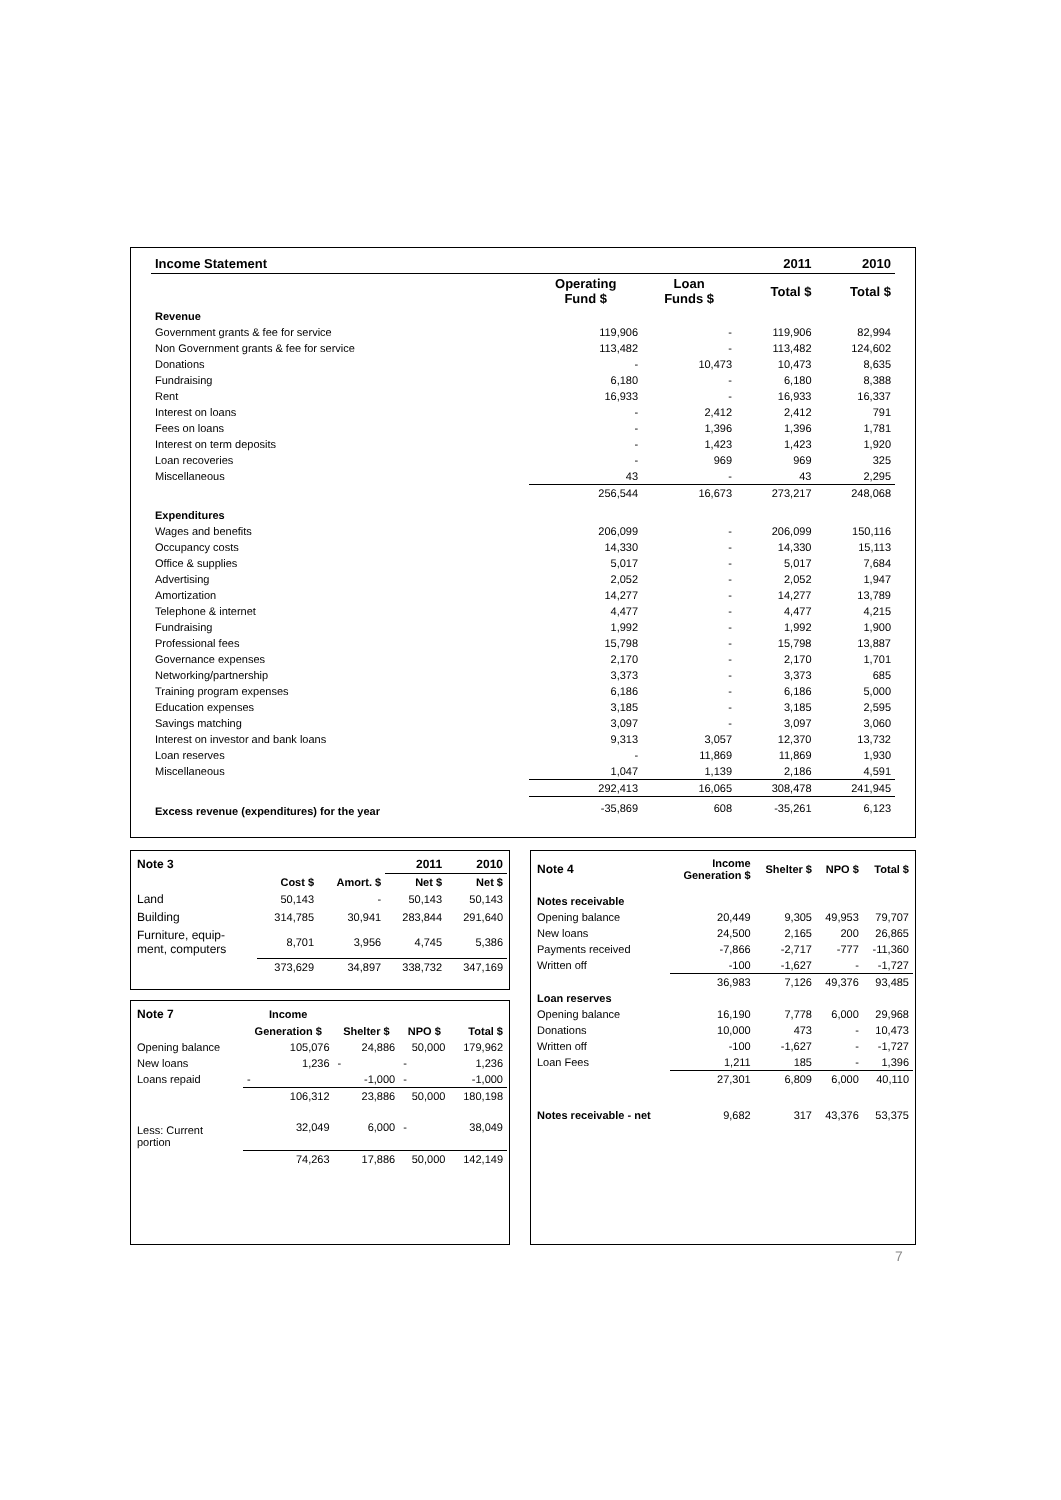| Income Statement | | | 2011 | 2010 |
| --- | --- | --- | --- | --- |
| | Operating Fund $ | Loan Funds $ | Total $ | Total $ |
| Revenue | | | | |
| Government grants & fee for service | 119,906 | - | 119,906 | 82,994 |
| Non Government grants & fee for service | 113,482 | - | 113,482 | 124,602 |
| Donations | - | 10,473 | 10,473 | 8,635 |
| Fundraising | 6,180 | - | 6,180 | 8,388 |
| Rent | 16,933 | - | 16,933 | 16,337 |
| Interest on loans | - | 2,412 | 2,412 | 791 |
| Fees on loans | - | 1,396 | 1,396 | 1,781 |
| Interest on term deposits | - | 1,423 | 1,423 | 1,920 |
| Loan recoveries | - | 969 | 969 | 325 |
| Miscellaneous | 43 | - | 43 | 2,295 |
| | 256,544 | 16,673 | 273,217 | 248,068 |
| Expenditures | | | | |
| Wages and benefits | 206,099 | - | 206,099 | 150,116 |
| Occupancy costs | 14,330 | - | 14,330 | 15,113 |
| Office & supplies | 5,017 | - | 5,017 | 7,684 |
| Advertising | 2,052 | - | 2,052 | 1,947 |
| Amortization | 14,277 | - | 14,277 | 13,789 |
| Telephone & internet | 4,477 | - | 4,477 | 4,215 |
| Fundraising | 1,992 | - | 1,992 | 1,900 |
| Professional fees | 15,798 | - | 15,798 | 13,887 |
| Governance expenses | 2,170 | - | 2,170 | 1,701 |
| Networking/partnership | 3,373 | - | 3,373 | 685 |
| Training program expenses | 6,186 | - | 6,186 | 5,000 |
| Education expenses | 3,185 | - | 3,185 | 2,595 |
| Savings matching | 3,097 | - | 3,097 | 3,060 |
| Interest on investor and bank loans | 9,313 | 3,057 | 12,370 | 13,732 |
| Loan reserves | - | 11,869 | 11,869 | 1,930 |
| Miscellaneous | 1,047 | 1,139 | 2,186 | 4,591 |
| | 292,413 | 16,065 | 308,478 | 241,945 |
| Excess revenue (expenditures) for the year | -35,869 | 608 | -35,261 | 6,123 |
| Note 3 | | | 2011 | 2010 |
| --- | --- | --- | --- | --- |
| | Cost $ | Amort. $ | Net $ | Net $ |
| Land | 50,143 | - | 50,143 | 50,143 |
| Building | 314,785 | 30,941 | 283,844 | 291,640 |
| Furniture, equip- ment, computers | 8,701 | 3,956 | 4,745 | 5,386 |
| | 373,629 | 34,897 | 338,732 | 347,169 |
| Note 7 | Income | | | |
| --- | --- | --- | --- | --- |
| | Generation $ | Shelter $ | NPO $ | Total $ |
| Opening balance | 105,076 | 24,886 | 50,000 | 179,962 |
| New loans | 1,236 | - | - | 1,236 |
| Loans repaid | - | -1,000 | - | -1,000 |
| | 106,312 | 23,886 | 50,000 | 180,198 |
| Less: Current portion | 32,049 | 6,000 | - | 38,049 |
| | 74,263 | 17,886 | 50,000 | 142,149 |
| Note 4 | Income Generation $ | Shelter $ | NPO $ | Total $ |
| --- | --- | --- | --- | --- |
| Notes receivable | | | | |
| Opening balance | 20,449 | 9,305 | 49,953 | 79,707 |
| New loans | 24,500 | 2,165 | 200 | 26,865 |
| Payments received | -7,866 | -2,717 | -777 | -11,360 |
| Written off | -100 | -1,627 | - | -1,727 |
| | 36,983 | 7,126 | 49,376 | 93,485 |
| Loan reserves | | | | |
| Opening balance | 16,190 | 7,778 | 6,000 | 29,968 |
| Donations | 10,000 | 473 | - | 10,473 |
| Written off | -100 | -1,627 | - | -1,727 |
| Loan Fees | 1,211 | 185 | - | 1,396 |
| | 27,301 | 6,809 | 6,000 | 40,110 |
| Notes receivable - net | 9,682 | 317 | 43,376 | 53,375 |
7